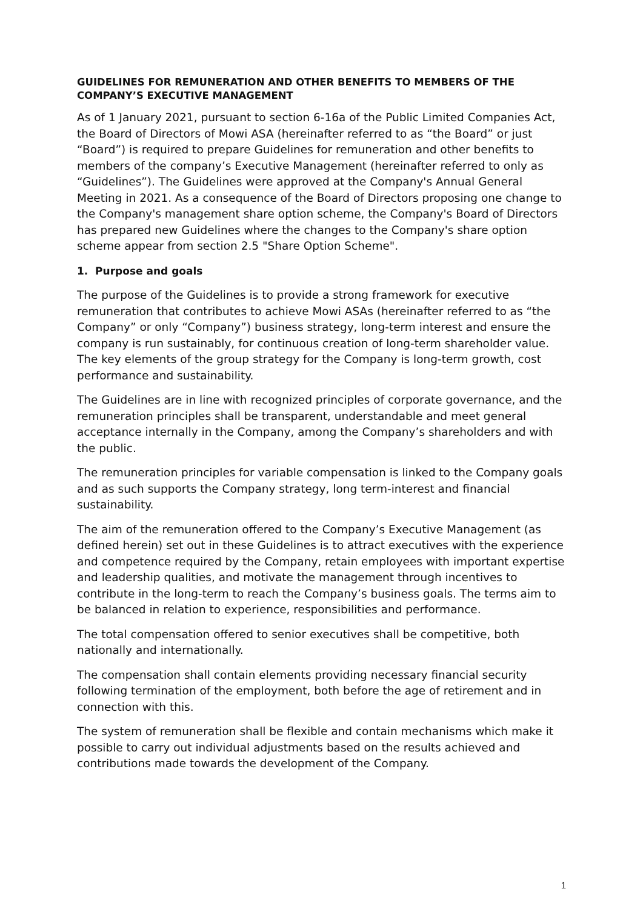GUIDELINES FOR REMUNERATION AND OTHER BENEFITS TO MEMBERS OF THE COMPANY’S EXECUTIVE MANAGEMENT
As of 1 January 2021, pursuant to section 6-16a of the Public Limited Companies Act, the Board of Directors of Mowi ASA (hereinafter referred to as “the Board” or just “Board”) is required to prepare Guidelines for remuneration and other benefits to members of the company’s Executive Management (hereinafter referred to only as “Guidelines”). The Guidelines were approved at the Company's Annual General Meeting in 2021. As a consequence of the Board of Directors proposing one change to the Company's management share option scheme, the Company's Board of Directors has prepared new Guidelines where the changes to the Company's share option scheme appear from section 2.5 "Share Option Scheme".
1. Purpose and goals
The purpose of the Guidelines is to provide a strong framework for executive remuneration that contributes to achieve Mowi ASAs (hereinafter referred to as “the Company” or only “Company”) business strategy, long-term interest and ensure the company is run sustainably, for continuous creation of long-term shareholder value. The key elements of the group strategy for the Company is long-term growth, cost performance and sustainability.
The Guidelines are in line with recognized principles of corporate governance, and the remuneration principles shall be transparent, understandable and meet general acceptance internally in the Company, among the Company’s shareholders and with the public.
The remuneration principles for variable compensation is linked to the Company goals and as such supports the Company strategy, long term-interest and financial sustainability.
The aim of the remuneration offered to the Company’s Executive Management (as defined herein) set out in these Guidelines is to attract executives with the experience and competence required by the Company, retain employees with important expertise and leadership qualities, and motivate the management through incentives to contribute in the long-term to reach the Company’s business goals. The terms aim to be balanced in relation to experience, responsibilities and performance.
The total compensation offered to senior executives shall be competitive, both nationally and internationally.
The compensation shall contain elements providing necessary financial security following termination of the employment, both before the age of retirement and in connection with this.
The system of remuneration shall be flexible and contain mechanisms which make it possible to carry out individual adjustments based on the results achieved and contributions made towards the development of the Company.
1